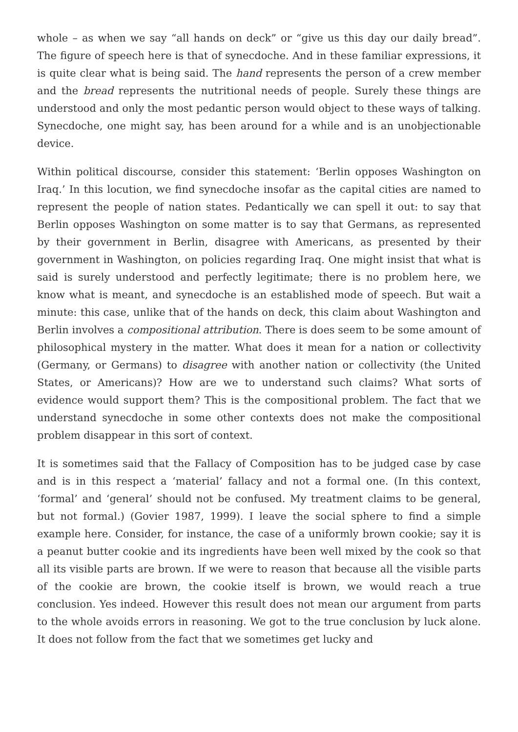whole – as when we say “all hands on deck” or “give us this day our daily bread”. The figure of speech here is that of synecdoche. And in these familiar expressions, it is quite clear what is being said. The hand represents the person of a crew member and the bread represents the nutritional needs of people. Surely these things are understood and only the most pedantic person would object to these ways of talking. Synecdoche, one might say, has been around for a while and is an unobjectionable device.
Within political discourse, consider this statement: ‘Berlin opposes Washington on Iraq.’ In this locution, we find synecdoche insofar as the capital cities are named to represent the people of nation states. Pedantically we can spell it out: to say that Berlin opposes Washington on some matter is to say that Germans, as represented by their government in Berlin, disagree with Americans, as presented by their government in Washington, on policies regarding Iraq. One might insist that what is said is surely understood and perfectly legitimate; there is no problem here, we know what is meant, and synecdoche is an established mode of speech. But wait a minute: this case, unlike that of the hands on deck, this claim about Washington and Berlin involves a compositional attribution. There is does seem to be some amount of philosophical mystery in the matter. What does it mean for a nation or collectivity (Germany, or Germans) to disagree with another nation or collectivity (the United States, or Americans)? How are we to understand such claims? What sorts of evidence would support them? This is the compositional problem. The fact that we understand synecdoche in some other contexts does not make the compositional problem disappear in this sort of context.
It is sometimes said that the Fallacy of Composition has to be judged case by case and is in this respect a ‘material’ fallacy and not a formal one. (In this context, ‘formal’ and ‘general’ should not be confused. My treatment claims to be general, but not formal.) (Govier 1987, 1999). I leave the social sphere to find a simple example here. Consider, for instance, the case of a uniformly brown cookie; say it is a peanut butter cookie and its ingredients have been well mixed by the cook so that all its visible parts are brown. If we were to reason that because all the visible parts of the cookie are brown, the cookie itself is brown, we would reach a true conclusion. Yes indeed. However this result does not mean our argument from parts to the whole avoids errors in reasoning. We got to the true conclusion by luck alone. It does not follow from the fact that we sometimes get lucky and